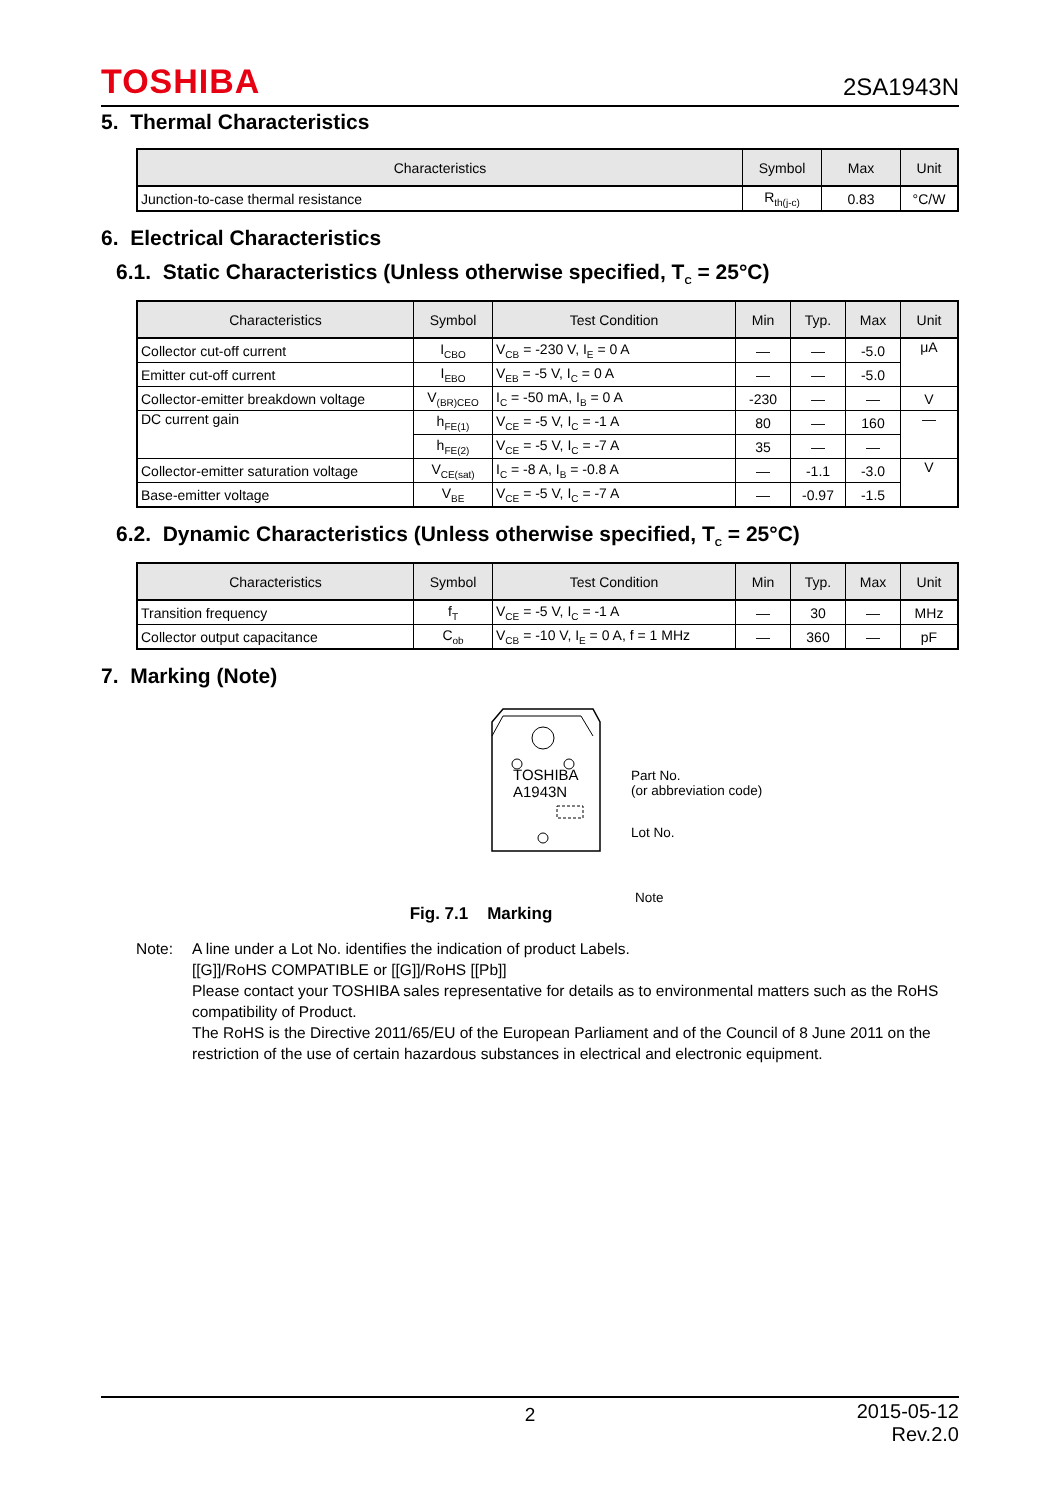TOSHIBA 2SA1943N
5. Thermal Characteristics
| Characteristics | Symbol | Max | Unit |
| --- | --- | --- | --- |
| Junction-to-case thermal resistance | R<sub>th(j-c)</sub> | 0.83 | °C/W |
6. Electrical Characteristics
6.1. Static Characteristics (Unless otherwise specified, T<sub>C</sub> = 25°C)
| Characteristics | Symbol | Test Condition | Min | Typ. | Max | Unit |
| --- | --- | --- | --- | --- | --- | --- |
| Collector cut-off current | I<sub>CBO</sub> | V<sub>CB</sub> = -230 V, I<sub>E</sub> = 0 A | — | — | -5.0 | μA |
| Emitter cut-off current | I<sub>EBO</sub> | V<sub>EB</sub> = -5 V, I<sub>C</sub> = 0 A | — | — | -5.0 | |
| Collector-emitter breakdown voltage | V<sub>(BR)CEO</sub> | I<sub>C</sub> = -50 mA, I<sub>B</sub> = 0 A | -230 | — | — | V |
| DC current gain | h<sub>FE(1)</sub> | V<sub>CE</sub> = -5 V, I<sub>C</sub> = -1 A | 80 | — | 160 | — |
| | h<sub>FE(2)</sub> | V<sub>CE</sub> = -5 V, I<sub>C</sub> = -7 A | 35 | — | — | |
| Collector-emitter saturation voltage | V<sub>CE(sat)</sub> | I<sub>C</sub> = -8 A, I<sub>B</sub> = -0.8 A | — | -1.1 | -3.0 | V |
| Base-emitter voltage | V<sub>BE</sub> | V<sub>CE</sub> = -5 V, I<sub>C</sub> = -7 A | — | -0.97 | -1.5 | |
6.2. Dynamic Characteristics (Unless otherwise specified, T<sub>C</sub> = 25°C)
| Characteristics | Symbol | Test Condition | Min | Typ. | Max | Unit |
| --- | --- | --- | --- | --- | --- | --- |
| Transition frequency | f<sub>T</sub> | V<sub>CE</sub> = -5 V, I<sub>C</sub> = -1 A | — | 30 | — | MHz |
| Collector output capacitance | C<sub>ob</sub> | V<sub>CB</sub> = -10 V, I<sub>E</sub> = 0 A, f = 1 MHz | — | 360 | — | pF |
7. Marking (Note)
TOSHIBA
A1943N
Part No.
(or abbreviation code)
Lot No.
Note
Fig. 7.1 Marking
Note: A line under a Lot No. identifies the indication of product Labels.
[[G]]/RoHS COMPATIBLE or [[G]]/RoHS [[Pb]]
Please contact your TOSHIBA sales representative for details as to environmental matters such as the RoHS compatibility of Product.
The RoHS is the Directive 2011/65/EU of the European Parliament and of the Council of 8 June 2011 on the restriction of the use of certain hazardous substances in electrical and electronic equipment.
2 2015-05-12
Rev.2.0